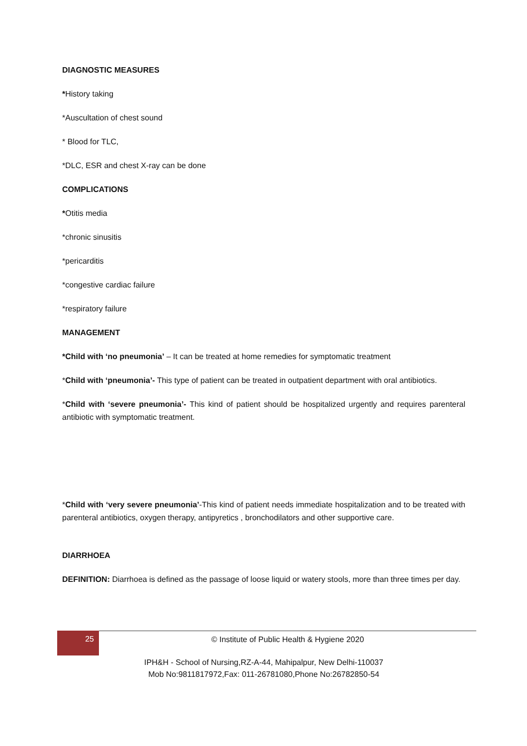DIAGNOSTIC MEASURES
*History taking
*Auscultation of chest sound
* Blood for TLC,
*DLC, ESR and chest X-ray can be done
COMPLICATIONS
*Otitis media
*chronic sinusitis
*pericarditis
*congestive cardiac failure
*respiratory failure
MANAGEMENT
*Child with ‘no pneumonia’ – It can be treated at home remedies for symptomatic treatment
*Child with ‘pneumonia’- This type of patient can be treated in outpatient department with oral antibiotics.
*Child with ‘severe pneumonia’- This kind of patient should be hospitalized urgently and requires parenteral antibiotic with symptomatic treatment.
*Child with ‘very severe pneumonia’-This kind of patient needs immediate hospitalization and to be treated with parenteral antibiotics, oxygen therapy, antipyretics , bronchodilators and other supportive care.
DIARRHOEA
DEFINITION: Diarrhoea is defined as the passage of loose liquid or watery stools, more than three times per day.
25
© Institute of Public Health & Hygiene 2020
IPH&H - School of Nursing,RZ-A-44, Mahipalpur, New Delhi-110037
Mob No:9811817972,Fax: 011-26781080,Phone No:26782850-54